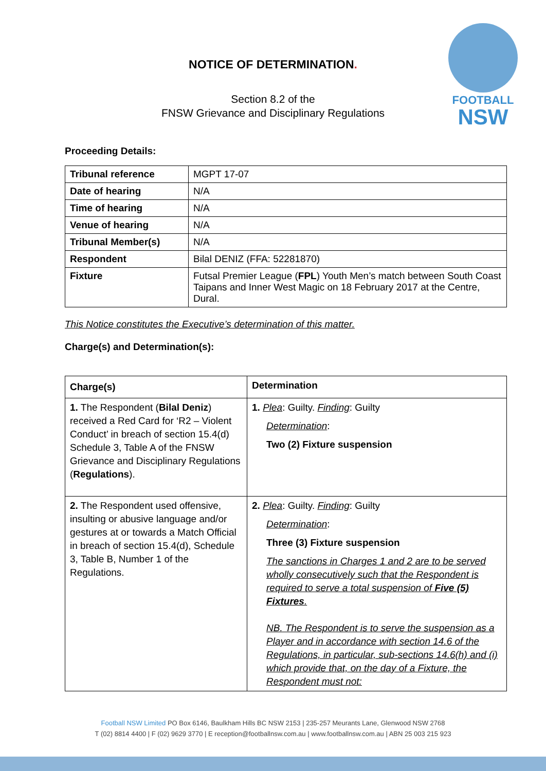FOOTBALL
NSW
NOTICE OF DETERMINATION.
Section 8.2 of the
FNSW Grievance and Disciplinary Regulations
Proceeding Details:
| Tribunal reference | MGPT 17-07 |
| Date of hearing | N/A |
| Time of hearing | N/A |
| Venue of hearing | N/A |
| Tribunal Member(s) | N/A |
| Respondent | Bilal DENIZ (FFA: 52281870) |
| Fixture | Futsal Premier League ( FPL ) Youth Men’s match between South Coast Taipans and Inner West Magic on 18 February 2017 at the Centre, Dural. |
This Notice constitutes the Executive’s determination of this matter.
Charge(s) and Determination(s):
| Charge(s) | Determination |
| --- | --- |
| 1. The Respondent ( Bilal Deniz ) received a Red Card for ‘R2 – Violent Conduct’ in breach of section 15.4(d) Schedule 3, Table A of the FNSW Grievance and Disciplinary Regulations ( Regulations ). | 1. Plea : Guilty. Finding : Guilty Determination : Two (2) Fixture suspension |
| 2. The Respondent used offensive, insulting or abusive language and/or gestures at or towards a Match Official in breach of section 15.4(d), Schedule 3, Table B, Number 1 of the Regulations. | 2. Plea : Guilty. Finding : Guilty Determination : Three (3) Fixture suspension The sanctions in Charges 1 and 2 are to be served wholly consecutively such that the Respondent is required to serve a total suspension of Five (5) Fixtures . NB. The Respondent is to serve the suspension as a Player and in accordance with section 14.6 of the Regulations, in particular, sub-sections 14.6(h) and (i) which provide that, on the day of a Fixture, the Respondent must not: |
Football NSW Limited PO Box 6146, Baulkham Hills BC NSW 2153 | 235-257 Meurants Lane, Glenwood NSW 2768
T (02) 8814 4400 | F (02) 9629 3770 | E reception@footballnsw.com.au | www.footballnsw.com.au | ABN 25 003 215 923